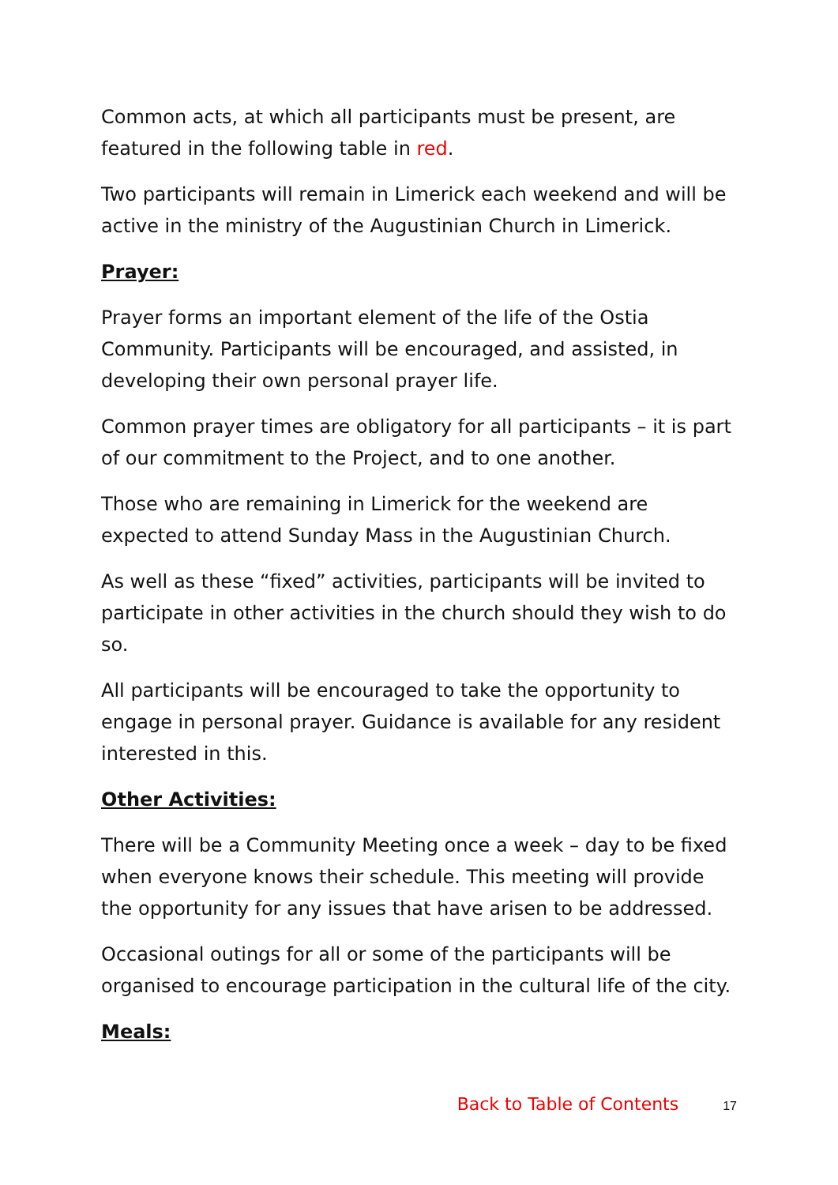Common acts, at which all participants must be present, are featured in the following table in red.
Two participants will remain in Limerick each weekend and will be active in the ministry of the Augustinian Church in Limerick.
Prayer:
Prayer forms an important element of the life of the Ostia Community. Participants will be encouraged, and assisted, in developing their own personal prayer life.
Common prayer times are obligatory for all participants – it is part of our commitment to the Project, and to one another.
Those who are remaining in Limerick for the weekend are expected to attend Sunday Mass in the Augustinian Church.
As well as these “fixed” activities, participants will be invited to participate in other activities in the church should they wish to do so.
All participants will be encouraged to take the opportunity to engage in personal prayer. Guidance is available for any resident interested in this.
Other Activities:
There will be a Community Meeting once a week – day to be fixed when everyone knows their schedule. This meeting will provide the opportunity for any issues that have arisen to be addressed.
Occasional outings for all or some of the participants will be organised to encourage participation in the cultural life of the city.
Meals:
Back to Table of Contents 17